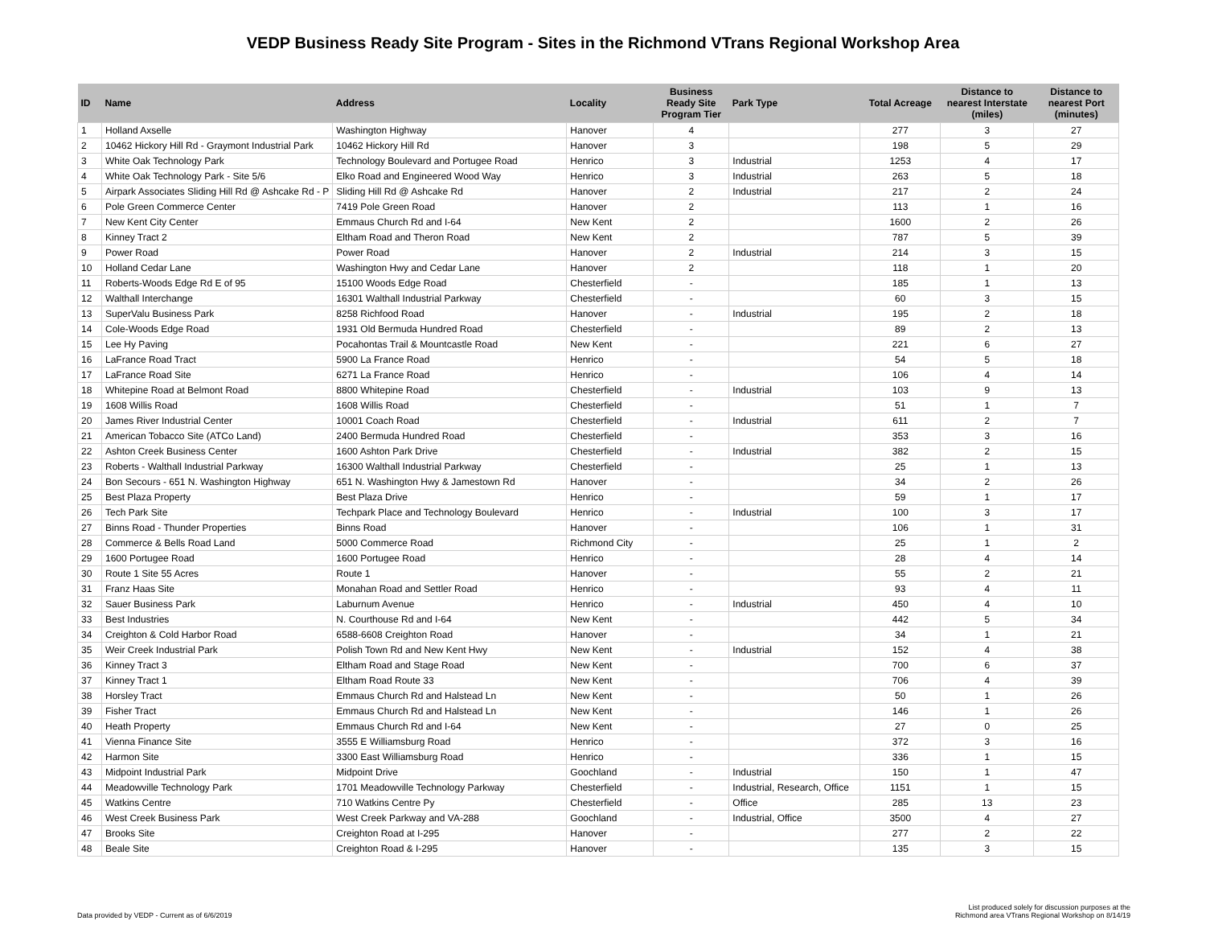VEDP Business Ready Site Program - Sites in the Richmond VTrans Regional Workshop Area
| ID | Name | Address | Locality | Business Ready Site Program Tier | Park Type | Total Acreage | Distance to nearest Interstate (miles) | Distance to nearest Port (minutes) |
| --- | --- | --- | --- | --- | --- | --- | --- | --- |
| 1 | Holland Axselle | Washington Highway | Hanover | 4 | | 277 | 3 | 27 |
| 2 | 10462 Hickory Hill Rd - Graymont Industrial Park | 10462 Hickory Hill Rd | Hanover | 3 | | 198 | 5 | 29 |
| 3 | White Oak Technology Park | Technology Boulevard and Portugee Road | Henrico | 3 | Industrial | 1253 | 4 | 17 |
| 4 | White Oak Technology Park - Site 5/6 | Elko Road and Engineered Wood Way | Henrico | 3 | Industrial | 263 | 5 | 18 |
| 5 | Airpark Associates Sliding Hill Rd @ Ashcake Rd - P | Sliding Hill Rd @ Ashcake Rd | Hanover | 2 | Industrial | 217 | 2 | 24 |
| 6 | Pole Green Commerce Center | 7419 Pole Green Road | Hanover | 2 | | 113 | 1 | 16 |
| 7 | New Kent City Center | Emmaus Church Rd and I-64 | New Kent | 2 | | 1600 | 2 | 26 |
| 8 | Kinney Tract 2 | Eltham Road and Theron Road | New Kent | 2 | | 787 | 5 | 39 |
| 9 | Power Road | Power Road | Hanover | 2 | Industrial | 214 | 3 | 15 |
| 10 | Holland Cedar Lane | Washington Hwy and Cedar Lane | Hanover | 2 | | 118 | 1 | 20 |
| 11 | Roberts-Woods Edge Rd E of 95 | 15100 Woods Edge Road | Chesterfield | - | | 185 | 1 | 13 |
| 12 | Walthall Interchange | 16301 Walthall Industrial Parkway | Chesterfield | - | | 60 | 3 | 15 |
| 13 | SuperValu Business Park | 8258 Richfood Road | Hanover | - | Industrial | 195 | 2 | 18 |
| 14 | Cole-Woods Edge Road | 1931 Old Bermuda Hundred Road | Chesterfield | - | | 89 | 2 | 13 |
| 15 | Lee Hy Paving | Pocahontas Trail & Mountcastle Road | New Kent | - | | 221 | 6 | 27 |
| 16 | LaFrance Road Tract | 5900 La France Road | Henrico | - | | 54 | 5 | 18 |
| 17 | LaFrance Road Site | 6271 La France Road | Henrico | - | | 106 | 4 | 14 |
| 18 | Whitepine Road at Belmont Road | 8800 Whitepine Road | Chesterfield | - | Industrial | 103 | 9 | 13 |
| 19 | 1608 Willis Road | 1608 Willis Road | Chesterfield | - | | 51 | 1 | 7 |
| 20 | James River Industrial Center | 10001 Coach Road | Chesterfield | - | Industrial | 611 | 2 | 7 |
| 21 | American Tobacco Site (ATCo Land) | 2400 Bermuda Hundred Road | Chesterfield | - | | 353 | 3 | 16 |
| 22 | Ashton Creek Business Center | 1600 Ashton Park Drive | Chesterfield | - | Industrial | 382 | 2 | 15 |
| 23 | Roberts - Walthall Industrial Parkway | 16300 Walthall Industrial Parkway | Chesterfield | - | | 25 | 1 | 13 |
| 24 | Bon Secours - 651 N. Washington Highway | 651 N. Washington Hwy & Jamestown Rd | Hanover | - | | 34 | 2 | 26 |
| 25 | Best Plaza Property | Best Plaza Drive | Henrico | - | | 59 | 1 | 17 |
| 26 | Tech Park Site | Techpark Place and Technology Boulevard | Henrico | - | Industrial | 100 | 3 | 17 |
| 27 | Binns Road - Thunder Properties | Binns Road | Hanover | - | | 106 | 1 | 31 |
| 28 | Commerce & Bells Road Land | 5000 Commerce Road | Richmond City | - | | 25 | 1 | 2 |
| 29 | 1600 Portugee Road | 1600 Portugee Road | Henrico | - | | 28 | 4 | 14 |
| 30 | Route 1 Site 55 Acres | Route 1 | Hanover | - | | 55 | 2 | 21 |
| 31 | Franz Haas Site | Monahan Road and Settler Road | Henrico | - | | 93 | 4 | 11 |
| 32 | Sauer Business Park | Laburnum Avenue | Henrico | - | Industrial | 450 | 4 | 10 |
| 33 | Best Industries | N. Courthouse Rd and I-64 | New Kent | - | | 442 | 5 | 34 |
| 34 | Creighton & Cold Harbor Road | 6588-6608 Creighton Road | Hanover | - | | 34 | 1 | 21 |
| 35 | Weir Creek Industrial Park | Polish Town Rd and New Kent Hwy | New Kent | - | Industrial | 152 | 4 | 38 |
| 36 | Kinney Tract 3 | Eltham Road and Stage Road | New Kent | - | | 700 | 6 | 37 |
| 37 | Kinney Tract 1 | Eltham Road Route 33 | New Kent | - | | 706 | 4 | 39 |
| 38 | Horsley Tract | Emmaus Church Rd and Halstead Ln | New Kent | - | | 50 | 1 | 26 |
| 39 | Fisher Tract | Emmaus Church Rd and Halstead Ln | New Kent | - | | 146 | 1 | 26 |
| 40 | Heath Property | Emmaus Church Rd and I-64 | New Kent | - | | 27 | 0 | 25 |
| 41 | Vienna Finance Site | 3555 E Williamsburg Road | Henrico | - | | 372 | 3 | 16 |
| 42 | Harmon Site | 3300 East Williamsburg Road | Henrico | - | | 336 | 1 | 15 |
| 43 | Midpoint Industrial Park | Midpoint Drive | Goochland | - | Industrial | 150 | 1 | 47 |
| 44 | Meadowville Technology Park | 1701 Meadowville Technology Parkway | Chesterfield | - | Industrial, Research, Office | 1151 | 1 | 15 |
| 45 | Watkins Centre | 710 Watkins Centre Py | Chesterfield | - | Office | 285 | 13 | 23 |
| 46 | West Creek Business Park | West Creek Parkway and VA-288 | Goochland | - | Industrial, Office | 3500 | 4 | 27 |
| 47 | Brooks Site | Creighton Road at I-295 | Hanover | - | | 277 | 2 | 22 |
| 48 | Beale Site | Creighton Road & I-295 | Hanover | - | | 135 | 3 | 15 |
Data provided by VEDP - Current as of 6/6/2019
List produced solely for discussion purposes at the
Richmond area VTrans Regional Workshop on 8/14/19